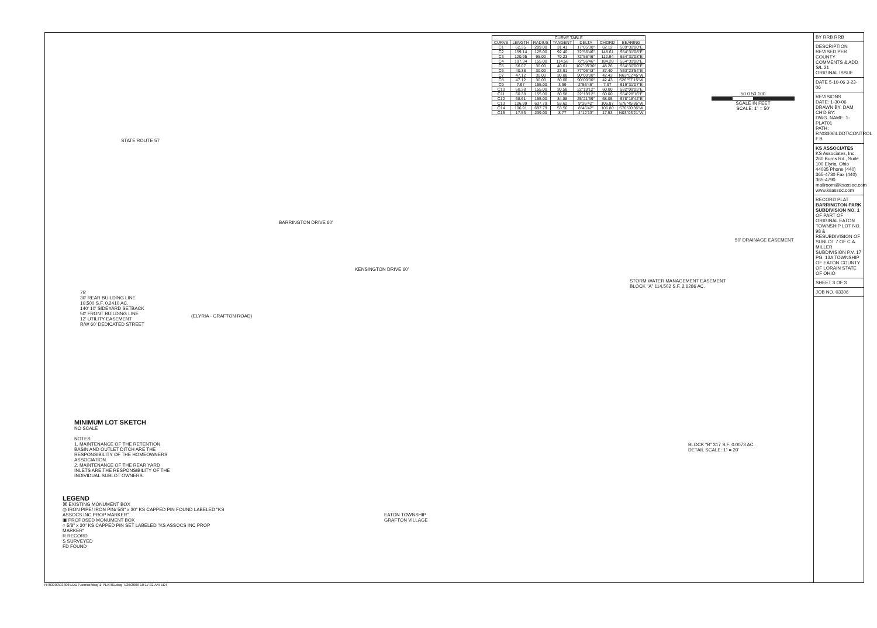| CURVE TABLE | | | | | | |
| --- | --- | --- | --- | --- | --- | --- |
| CURVE | LENGTH | RADIUS | TANGENT | DELTA | CHORD | BEARING |
| C1 | 62.35 | 209.00 | 31.41 | 17°05'30" | 62.12 | S09°30'00"E |
| C2 | 159.14 | 125.00 | 92.40 | 72°56'46" | 148.61 | S54°31'08"E |
| C3 | 120.95 | 95.00 | 70.23 | 72°56'46" | 112.94 | S54°31'08"E |
| C4 | 197.34 | 155.00 | 114.58 | 72°56'46" | 184.28 | S54°31'08"E |
| C5 | 56.07 | 30.00 | 40.61 | 107°05'30" | 48.26 | S54°30'00"E |
| C6 | 40.38 | 30.00 | 23.91 | 77°06'43" | 37.40 | N33°23'54"E |
| C7 | 47.12 | 30.00 | 30.00 | 90°00'00" | 42.43 | N63°02'45"W |
| C8 | 47.12 | 30.00 | 30.00 | 90°00'00" | 42.43 | S26°57'15"W |
| C9 | 7.97 | 155.00 | 3.99 | 2°56'45" | 7.97 | S19°31'07"E |
| C10 | 60.38 | 155.00 | 30.58 | 22°19'12" | 60.00 | S32°09'05"E |
| C11 | 60.38 | 155.00 | 30.58 | 22°19'12" | 60.00 | S54°28'16"E |
| C12 | 68.61 | 155.00 | 34.88 | 25°21'39" | 68.05 | S78°18'42"E |
| C13 | 106.99 | 637.79 | 53.62 | 9°36'42" | 106.87 | S76°45'36"W |
| C14 | 106.91 | 697.79 | 53.56 | 8°46'42" | 106.80 | S76°20'36"W |
| C15 | 17.53 | 239.00 | 8.77 | 4°12'13" | 17.53 | N03°03'21"W |
50 0 50 100
SCALE IN FEET
SCALE: 1" = 50'
STATE ROUTE 57
(ELYRIA - GRAFTON ROAD)
BARRINGTON DRIVE 60'
KENSINGTON DRIVE 60'
STORM WATER MANAGEMENT EASEMENT
BLOCK "A" 114,502 S.F. 2.6286 AC.
50' DRAINAGE EASEMENT
BLOCK "B" 317 S.F. 0.0073 AC.
DETAIL SCALE: 1" = 20'
EATON TOWNSHIP
GRAFTON VILLAGE
75'
30' REAR BUILDING LINE
10,500 S.F. 0.2410 AC.
140' 10' SIDEYARD SETBACK
50' FRONT BUILDING LINE
12' UTILITY EASEMENT
R/W 60' DEDICATED STREET
MINIMUM LOT SKETCH
NO SCALE
NOTES:
1. MAINTENANCE OF THE RETENTION BASIN AND OUTLET DITCH ARE THE RESPONSIBILITY OF THE HOMEOWNERS ASSOCIATION.
2. MAINTENANCE OF THE REAR YARD INLETS ARE THE RESPONSIBILITY OF THE INDIVIDUAL SUBLOT OWNERS.
LEGEND
⌘ EXISTING MONUMENT BOX
◎ IRON PIPE/ IRON PIN/ 5/8" x 30" KS CAPPED PIN FOUND LABELED "KS ASSOCS INC PROP MARKER"
▣ PROPOSED MONUMENT BOX
○ 5/8" x 30" KS CAPPED PIN SET LABELED "KS ASSOCS INC PROP MARKER"
R RECORD
S SURVEYED
FD FOUND
BY RRB RRB
DESCRIPTION
REVISED PER COUNTY COMMENTS & ADD S/L 21
ORIGINAL ISSUE
DATE 5-10-06 3-23-06
REVISIONS
DATE: 1-30-06
DRAWN BY: DAM
CH'D BY:
DWG. NAME: 1-PLAT01
PATH: R:\03306\LDDT\CONTROL
F.B.
KS ASSOCIATES
KS Associates, Inc. 260 Burns Rd., Suite 100 Elyria, Ohio 44035 Phone (440) 365-4730 Fax (440) 365-4790 mailroom@ksassoc.com www.ksassoc.com
RECORD PLAT
BARRINGTON PARK SUBDIVISION NO. 1
OF PART OF ORIGINAL EATON TOWNSHIP LOT NO. 98 & RESUBDIVISION OF SUBLOT 7 OF C.A. MILLER SUBDIVISION P.V. 17 PG. 13A TOWNSHIP OF EATON COUNTY OF LORAIN STATE OF OHIO
SHEET 3 OF 3
JOB NO. 03306
R:\03000\03306\LDDT\control\dwg\1-PLAT01.dwg 7/26/2006 10:17:32 AM EDT